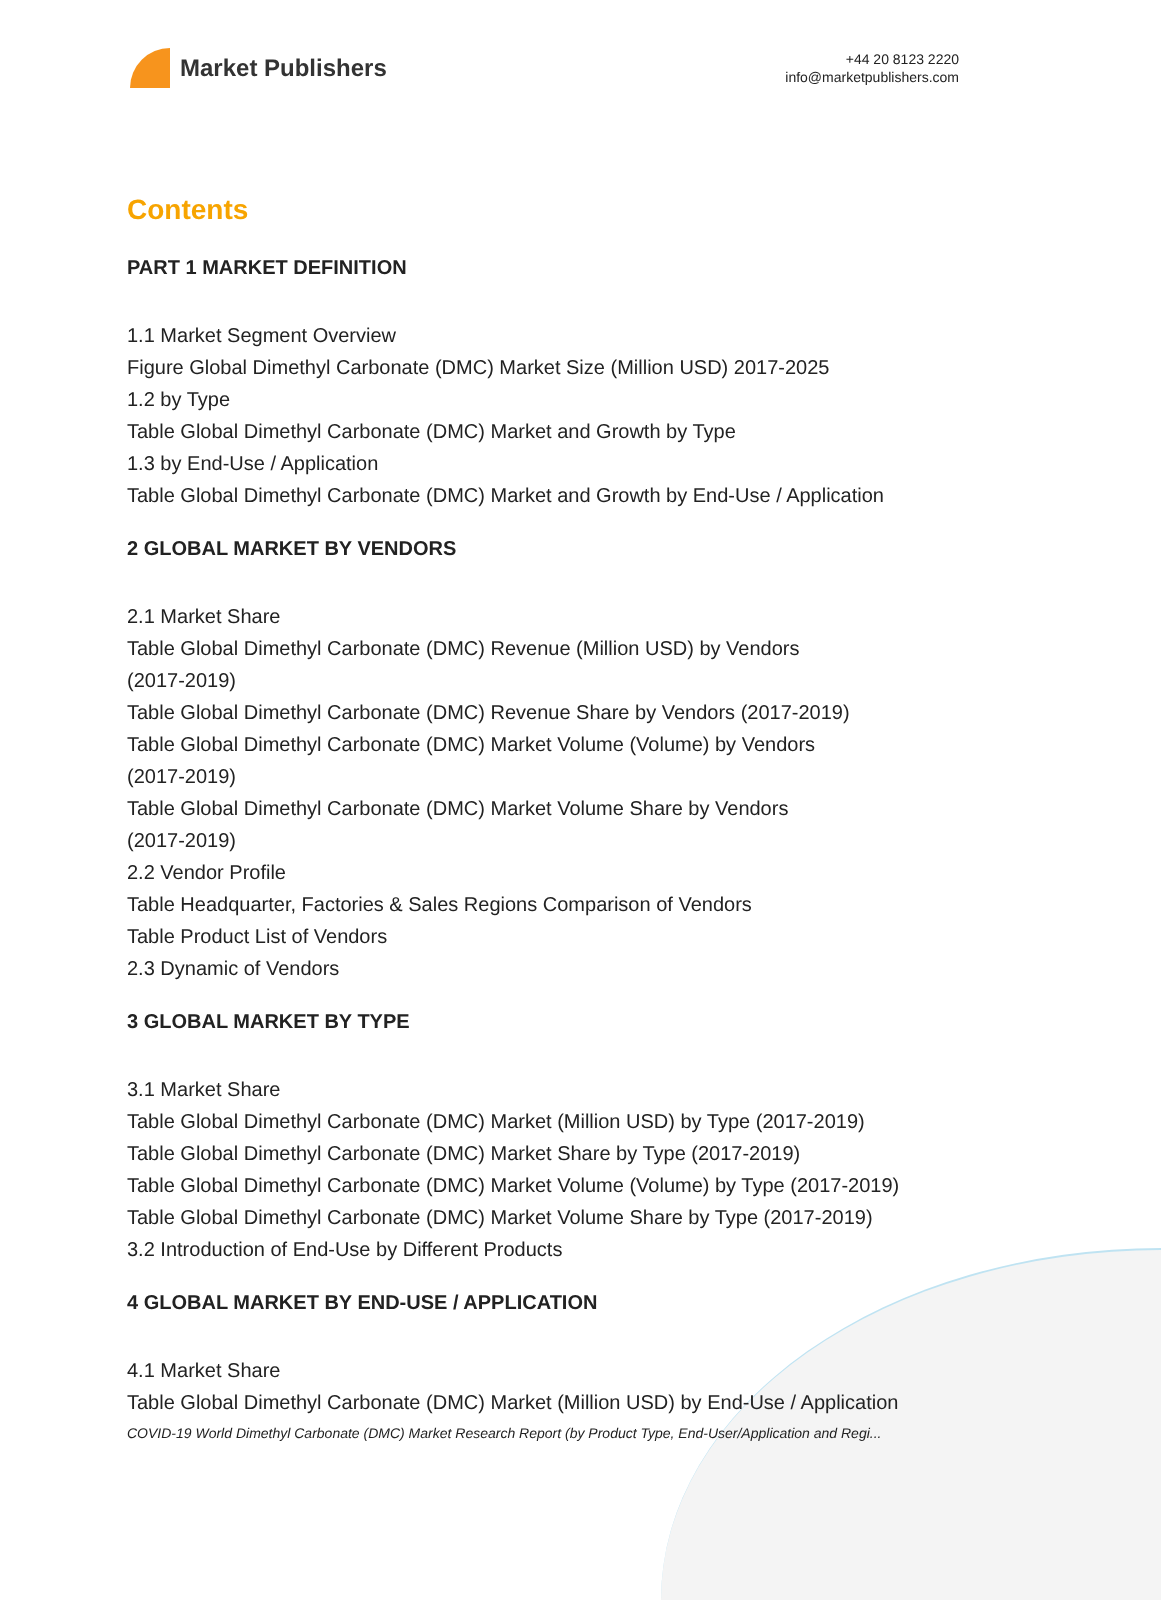Market Publishers
+44 20 8123 2220
info@marketpublishers.com
Contents
PART 1 MARKET DEFINITION
1.1 Market Segment Overview
Figure Global Dimethyl Carbonate (DMC) Market Size (Million USD) 2017-2025
1.2 by Type
Table Global Dimethyl Carbonate (DMC) Market and Growth by Type
1.3 by End-Use / Application
Table Global Dimethyl Carbonate (DMC) Market and Growth by End-Use / Application
2 GLOBAL MARKET BY VENDORS
2.1 Market Share
Table Global Dimethyl Carbonate (DMC) Revenue (Million USD) by Vendors
(2017-2019)
Table Global Dimethyl Carbonate (DMC) Revenue Share by Vendors (2017-2019)
Table Global Dimethyl Carbonate (DMC) Market Volume (Volume) by Vendors
(2017-2019)
Table Global Dimethyl Carbonate (DMC) Market Volume Share by Vendors
(2017-2019)
2.2 Vendor Profile
Table Headquarter, Factories & Sales Regions Comparison of Vendors
Table Product List of Vendors
2.3 Dynamic of Vendors
3 GLOBAL MARKET BY TYPE
3.1 Market Share
Table Global Dimethyl Carbonate (DMC) Market (Million USD) by Type (2017-2019)
Table Global Dimethyl Carbonate (DMC) Market Share by Type (2017-2019)
Table Global Dimethyl Carbonate (DMC) Market Volume (Volume) by Type (2017-2019)
Table Global Dimethyl Carbonate (DMC) Market Volume Share by Type (2017-2019)
3.2 Introduction of End-Use by Different Products
4 GLOBAL MARKET BY END-USE / APPLICATION
4.1 Market Share
Table Global Dimethyl Carbonate (DMC) Market (Million USD) by End-Use / Application
COVID-19 World Dimethyl Carbonate (DMC) Market Research Report (by Product Type, End-User/Application and Regi...